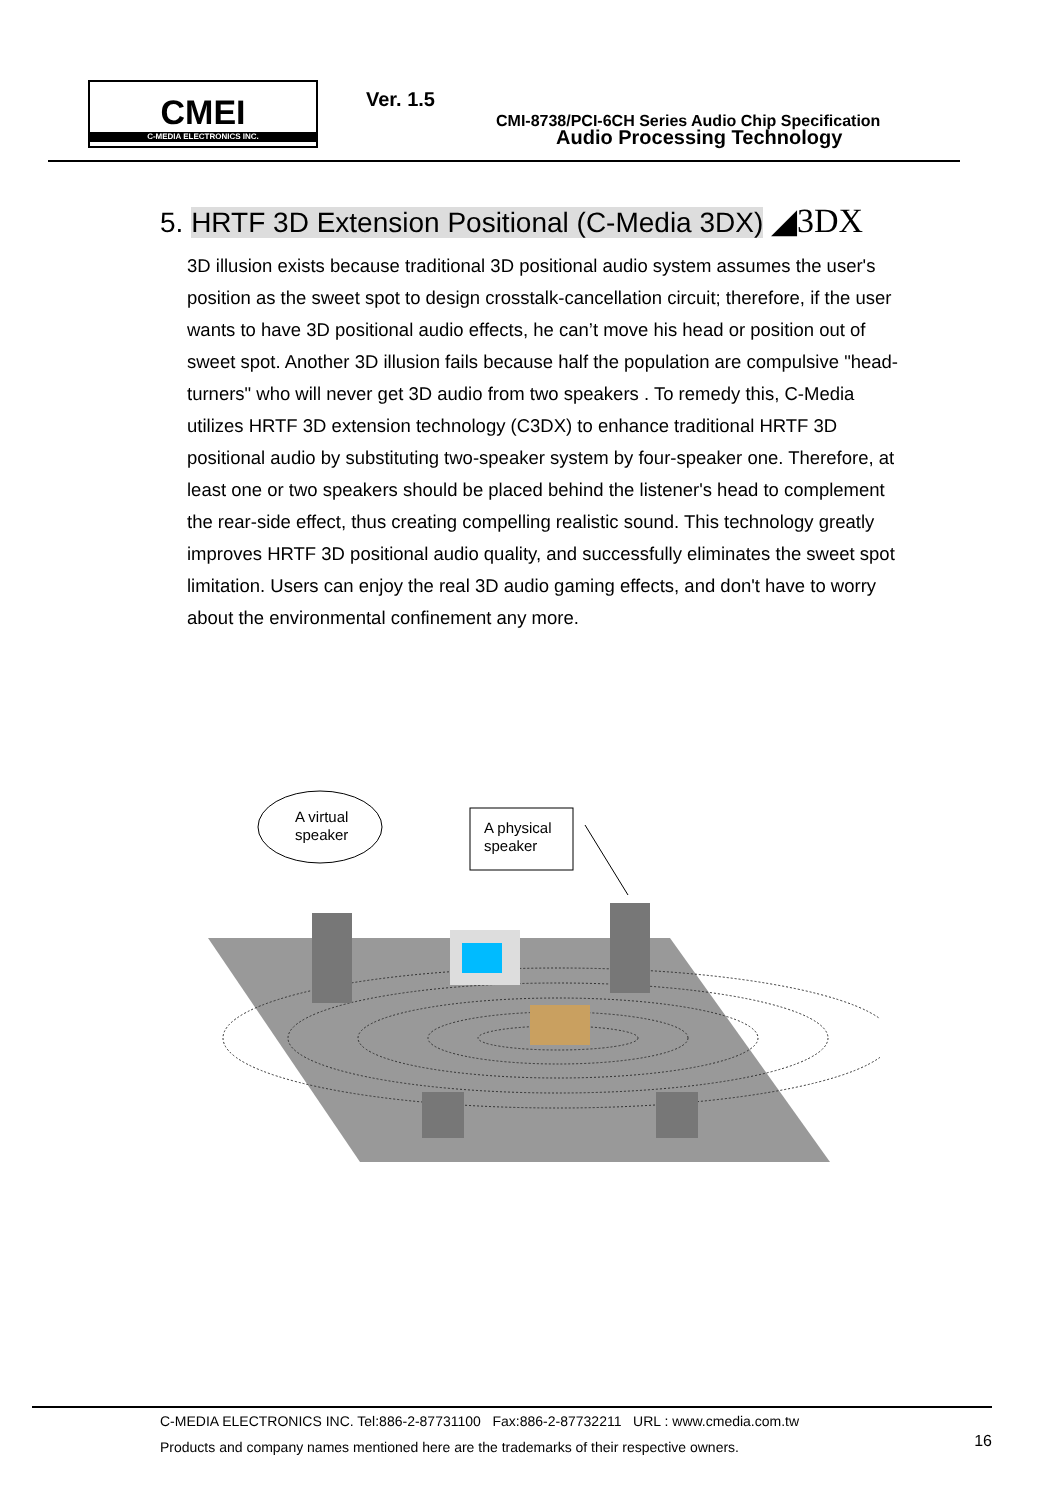CMEI
C-MEDIA ELECTRONICS INC.
Ver. 1.5
CMI-8738/PCI-6CH Series Audio Chip Specification
Audio Processing Technology
5. HRTF 3D Extension Positional (C-Media 3DX) ◢3DX
3D illusion exists because traditional 3D positional audio system assumes the user's position as the sweet spot to design crosstalk-cancellation circuit; therefore, if the user wants to have 3D positional audio effects, he can’t move his head or position out of sweet spot. Another 3D illusion fails because half the population are compulsive "head-turners" who will never get 3D audio from two speakers . To remedy this, C-Media utilizes HRTF 3D extension technology (C3DX) to enhance traditional HRTF 3D positional audio by substituting two-speaker system by four-speaker one. Therefore, at least one or two speakers should be placed behind the listener's head to complement the rear-side effect, thus creating compelling realistic sound. This technology greatly improves HRTF 3D positional audio quality, and successfully eliminates the sweet spot limitation. Users can enjoy the real 3D audio gaming effects, and don't have to worry about the environmental confinement any more.
A virtual
speaker
A physical
speaker
C-MEDIA ELECTRONICS INC. Tel:886-2-87731100 Fax:886-2-87732211 URL : www.cmedia.com.tw
Products and company names mentioned here are the trademarks of their respective owners.
16